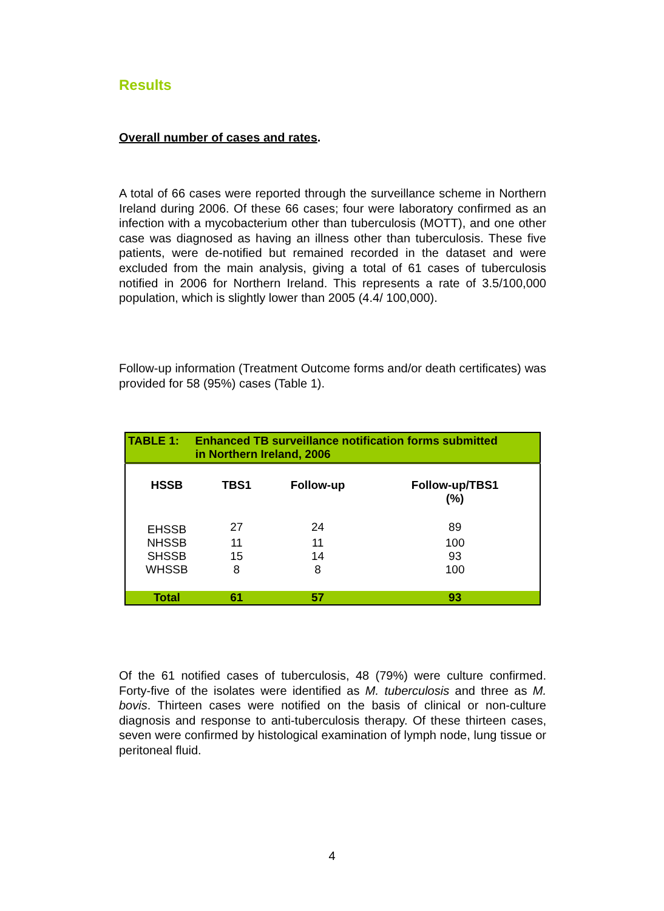Results
Overall number of cases and rates.
A total of 66 cases were reported through the surveillance scheme in Northern Ireland during 2006. Of these 66 cases; four were laboratory confirmed as an infection with a mycobacterium other than tuberculosis (MOTT), and one other case was diagnosed as having an illness other than tuberculosis. These five patients, were de-notified but remained recorded in the dataset and were excluded from the main analysis, giving a total of 61 cases of tuberculosis notified in 2006 for Northern Ireland. This represents a rate of 3.5/100,000 population, which is slightly lower than 2005 (4.4/ 100,000).
Follow-up information (Treatment Outcome forms and/or death certificates) was provided for 58 (95%) cases (Table 1).
| TABLE 1: Enhanced TB surveillance notification forms submitted in Northern Ireland, 2006 | | | |
| HSSB | TBS1 | Follow-up | Follow-up/TBS1 (%) |
| EHSSB | 27 | 24 | 89 |
| NHSSB | 11 | 11 | 100 |
| SHSSB | 15 | 14 | 93 |
| WHSSB | 8 | 8 | 100 |
| Total | 61 | 57 | 93 |
Of the 61 notified cases of tuberculosis, 48 (79%) were culture confirmed. Forty-five of the isolates were identified as M. tuberculosis and three as M. bovis. Thirteen cases were notified on the basis of clinical or non-culture diagnosis and response to anti-tuberculosis therapy. Of these thirteen cases, seven were confirmed by histological examination of lymph node, lung tissue or peritoneal fluid.
4